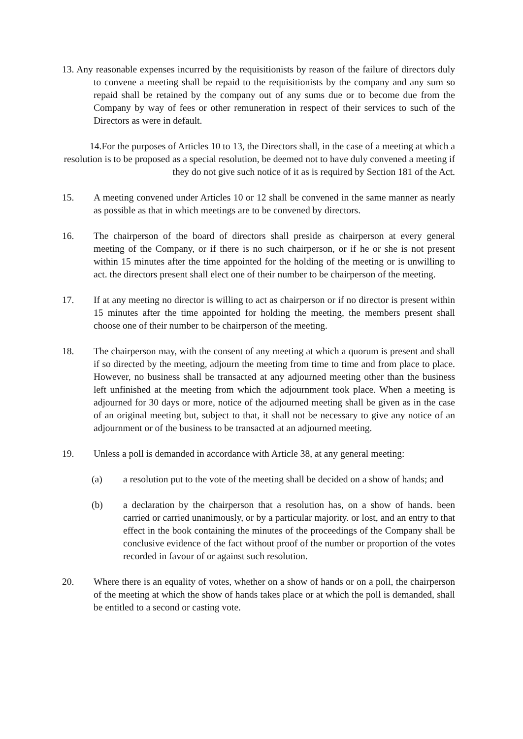13. Any reasonable expenses incurred by the requisitionists by reason of the failure of directors duly to convene a meeting shall be repaid to the requisitionists by the company and any sum so repaid shall be retained by the company out of any sums due or to become due from the Company by way of fees or other remuneration in respect of their services to such of the Directors as were in default.
14.For the purposes of Articles 10 to 13, the Directors shall, in the case of a meeting at which a resolution is to be proposed as a special resolution, be deemed not to have duly convened a meeting if they do not give such notice of it as is required by Section 181 of the Act.
15. A meeting convened under Articles 10 or 12 shall be convened in the same manner as nearly as possible as that in which meetings are to be convened by directors.
16. The chairperson of the board of directors shall preside as chairperson at every general meeting of the Company, or if there is no such chairperson, or if he or she is not present within 15 minutes after the time appointed for the holding of the meeting or is unwilling to act. the directors present shall elect one of their number to be chairperson of the meeting.
17. If at any meeting no director is willing to act as chairperson or if no director is present within 15 minutes after the time appointed for holding the meeting, the members present shall choose one of their number to be chairperson of the meeting.
18. The chairperson may, with the consent of any meeting at which a quorum is present and shall if so directed by the meeting, adjourn the meeting from time to time and from place to place. However, no business shall be transacted at any adjourned meeting other than the business left unfinished at the meeting from which the adjournment took place. When a meeting is adjourned for 30 days or more, notice of the adjourned meeting shall be given as in the case of an original meeting but, subject to that, it shall not be necessary to give any notice of an adjournment or of the business to be transacted at an adjourned meeting.
19. Unless a poll is demanded in accordance with Article 38, at any general meeting:
(a) a resolution put to the vote of the meeting shall be decided on a show of hands; and
(b) a declaration by the chairperson that a resolution has, on a show of hands. been carried or carried unanimously, or by a particular majority. or lost, and an entry to that effect in the book containing the minutes of the proceedings of the Company shall be conclusive evidence of the fact without proof of the number or proportion of the votes recorded in favour of or against such resolution.
20. Where there is an equality of votes, whether on a show of hands or on a poll, the chairperson of the meeting at which the show of hands takes place or at which the poll is demanded, shall be entitled to a second or casting vote.